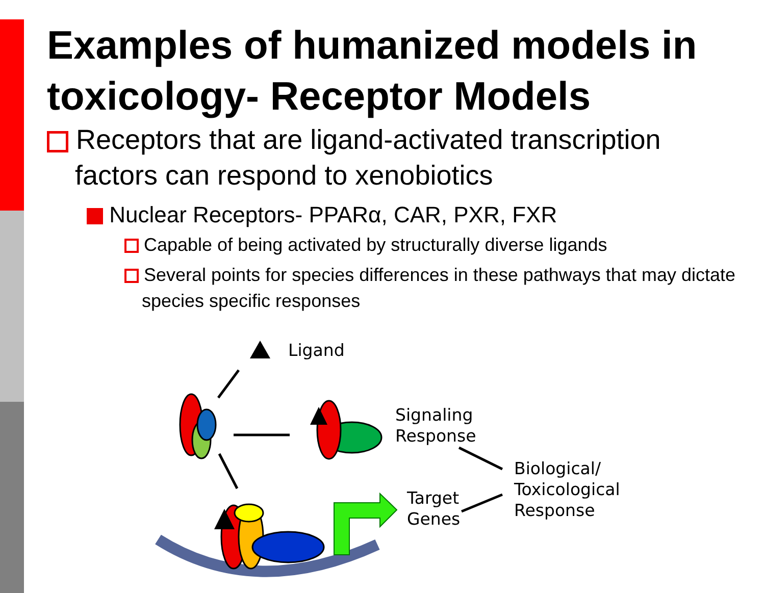Examples of humanized models in toxicology- Receptor Models
Receptors that are ligand-activated transcription factors can respond to xenobiotics
Nuclear Receptors- PPARα, CAR, PXR, FXR
Capable of being activated by structurally diverse ligands
Several points for species differences in these pathways that may dictate species specific responses
Ligand
Signaling
Response
Target
Genes
Biological/
Toxicological
Response